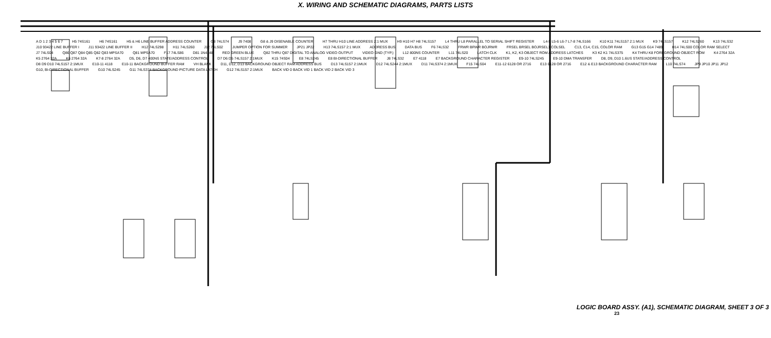X. WIRING AND SCHEMATIC DIAGRAMS, PARTS LISTS
A D 1 2 3 4 5 6 7 H5 74S161 H6 74S161 H5 & H6 LINE BUFFER ADDRESS COUNTER G8 74LS74 J9 7408 G8 & J9 DISENABLE COUNTER H7 THRU H10 LINE ADDRESS 2:1 MUX H9 H10 H7 H8 74LS157 L4 THRU L8 PARALLEL TO SERIAL SHIFT REGISTER L4-5 L5-6 L6-7 L7-8 74LS166 K10 K11 74LS157 2:1 MUX K9 74LS157 K12 74LS260 K13 74LS32 J10 93422 LINE BUFFER I J11 93422 LINE BUFFER II H12 74LS298 H11 74LS260 J12 74LS02 JUMPER OPTION FOR SUMMER JP21 JP22 H13 74LS157 2:1 MUX ADDRESS BUS DATA BUS F6 74LS32 FRWR BRWR BOJRWR FRSEL BRSEL BOJRSEL1 COLSEL C13, C14, C15, COLOR RAM G13 G15 G14 7489 H14 74LS00 COLOR RAM SELECT J7 74LS04 Q86 Q87 Q84 Q85 Q82 Q83 MPSA70 Q81 MPSA70 F17 74LS86 D81 1N4148 RED GREEN BLUE Q82 THRU Q87 DIGITAL TO ANALOG VIDEO OUTPUT VIDEO GND (TYP.) L12 800NS COUNTER L11 74LS20 LATCH CLK K1, K2, K3 OBJECT ROM ADDRESS LATCHES K3 K2 K1 74LS375 K4 THRU K8 FOREGROUND OBJECT ROM K4 2764 32A K5 2764 32A K6 2764 32A K7-8 2764 32A D5, D6, D7 400NS STATE/ADDRESS CONTROL D7 D6 D5 74LS157 2:1MUX K15 74S04 E8 74LS245 E8 BI-DIRECTIONAL BUFFER J8 74LS32 E7 4118 E7 BACKGROUND CHARACTER REGISTER E9-10 74LS245 E9-10 DMA TRANSFER D8, D9, D10 1.6US STATE/ADDRESS CONTROL D8 D9 D10 74LS157 2:1MUX E10-11 4118 E10-11 BACKGROUND BUFFER RAM VH BLANK D11, D12, D13 BACKGROUND OBJECT RAM ADDRESS BUS D13 74LS157 2:1MUX D12 74LS244 2:1MUX D11 74LS374 2:1MUX F15 74LS04 E11-12 6128 OR 2716 E13 6128 OR 2716 E12 & E13 BACKGROUND CHARACTER RAM L10 74LS74 JP9 JP10 JP11 JP12 G10, BI-DIRECTIONAL BUFFER G10 74LS245 G11 74LS374 BACKGROUND PICTURE DATA LATCH G12 74LS157 2:1MUX BACK VID 0 BACK VID 1 BACK VID 2 BACK VID 3
LOGIC BOARD ASSY. (A1), SCHEMATIC DIAGRAM, SHEET 3 OF 3
23